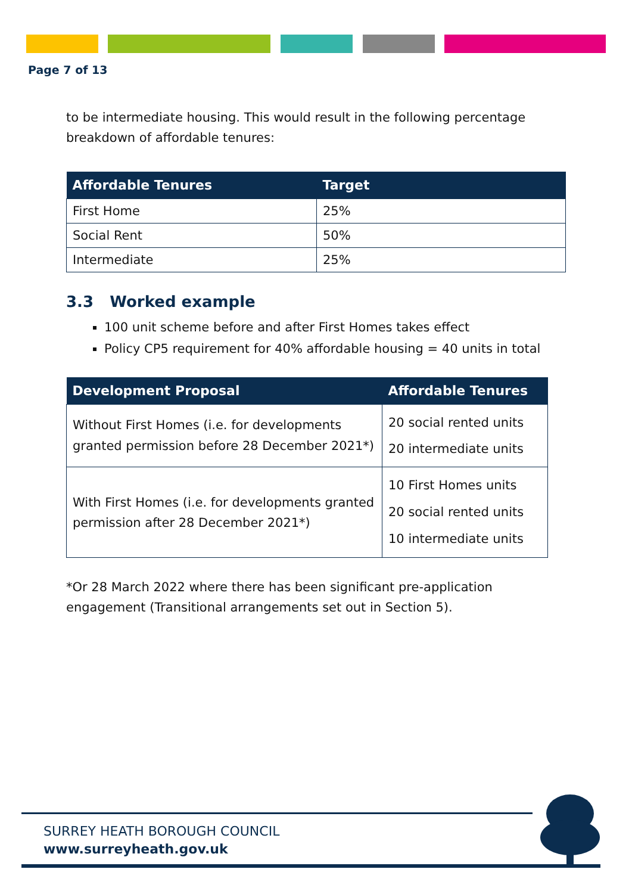Page 7 of 13
to be intermediate housing. This would result in the following percentage breakdown of affordable tenures:
| Affordable Tenures | Target |
| --- | --- |
| First Home | 25% |
| Social Rent | 50% |
| Intermediate | 25% |
3.3 Worked example
100 unit scheme before and after First Homes takes effect
Policy CP5 requirement for 40% affordable housing = 40 units in total
| Development Proposal | Affordable Tenures |
| --- | --- |
| Without First Homes (i.e. for developments granted permission before 28 December 2021*) | 20 social rented units 20 intermediate units |
| With First Homes (i.e. for developments granted permission after 28 December 2021*) | 10 First Homes units 20 social rented units 10 intermediate units |
*Or 28 March 2022 where there has been significant pre-application engagement (Transitional arrangements set out in Section 5).
SURREY HEATH BOROUGH COUNCIL
www.surreyheath.gov.uk